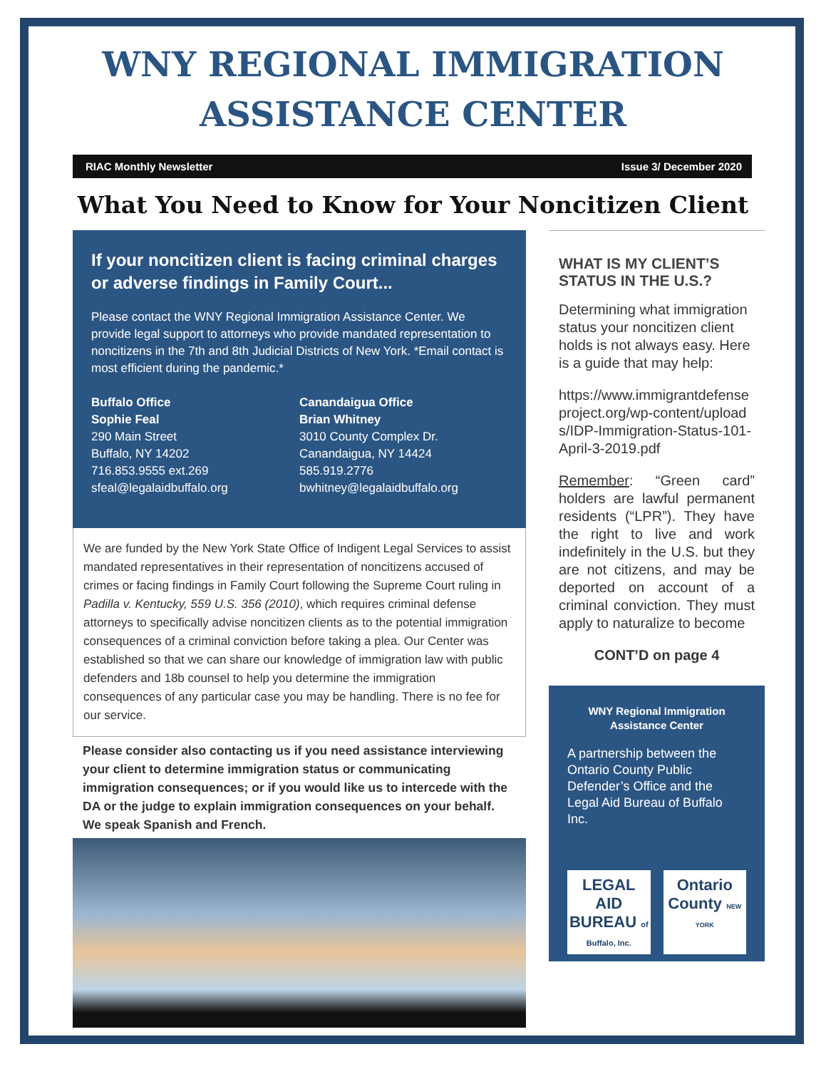WNY REGIONAL IMMIGRATION
ASSISTANCE CENTER
RIAC Monthly Newsletter Issue 3/ December 2020
What You Need to Know for Your Noncitizen Client
If your noncitizen client is facing criminal charges or adverse findings in Family Court...
Please contact the WNY Regional Immigration Assistance Center. We provide legal support to attorneys who provide mandated representation to noncitizens in the 7th and 8th Judicial Districts of New York. *Email contact is most efficient during the pandemic.*
Buffalo Office
Sophie Feal
290 Main Street
Buffalo, NY 14202
716.853.9555 ext.269
sfeal@legalaidbuffalo.org
Canandaigua Office
Brian Whitney
3010 County Complex Dr.
Canandaigua, NY 14424
585.919.2776
bwhitney@legalaidbuffalo.org
We are funded by the New York State Office of Indigent Legal Services to assist mandated representatives in their representation of noncitizens accused of crimes or facing findings in Family Court following the Supreme Court ruling in Padilla v. Kentucky, 559 U.S. 356 (2010), which requires criminal defense attorneys to specifically advise noncitizen clients as to the potential immigration consequences of a criminal conviction before taking a plea. Our Center was established so that we can share our knowledge of immigration law with public defenders and 18b counsel to help you determine the immigration consequences of any particular case you may be handling. There is no fee for our service.
Please consider also contacting us if you need assistance interviewing your client to determine immigration status or communicating immigration consequences; or if you would like us to intercede with the DA or the judge to explain immigration consequences on your behalf. We speak Spanish and French.
WHAT IS MY CLIENT’S STATUS IN THE U.S.?
Determining what immigration status your noncitizen client holds is not always easy. Here is a guide that may help:
https://www.immigrantdefenseproject.org/wp-content/uploads/IDP-Immigration-Status-101-April-3-2019.pdf
Remember: “Green card” holders are lawful permanent residents (“LPR”). They have the right to live and work indefinitely in the U.S. but they are not citizens, and may be deported on account of a criminal conviction. They must apply to naturalize to become
CONT’D on page 4
WNY Regional Immigration Assistance Center
A partnership between the Ontario County Public Defender’s Office and the Legal Aid Bureau of Buffalo Inc.
LEGAL AID BUREAU of Buffalo, Inc.
Ontario County NEW YORK